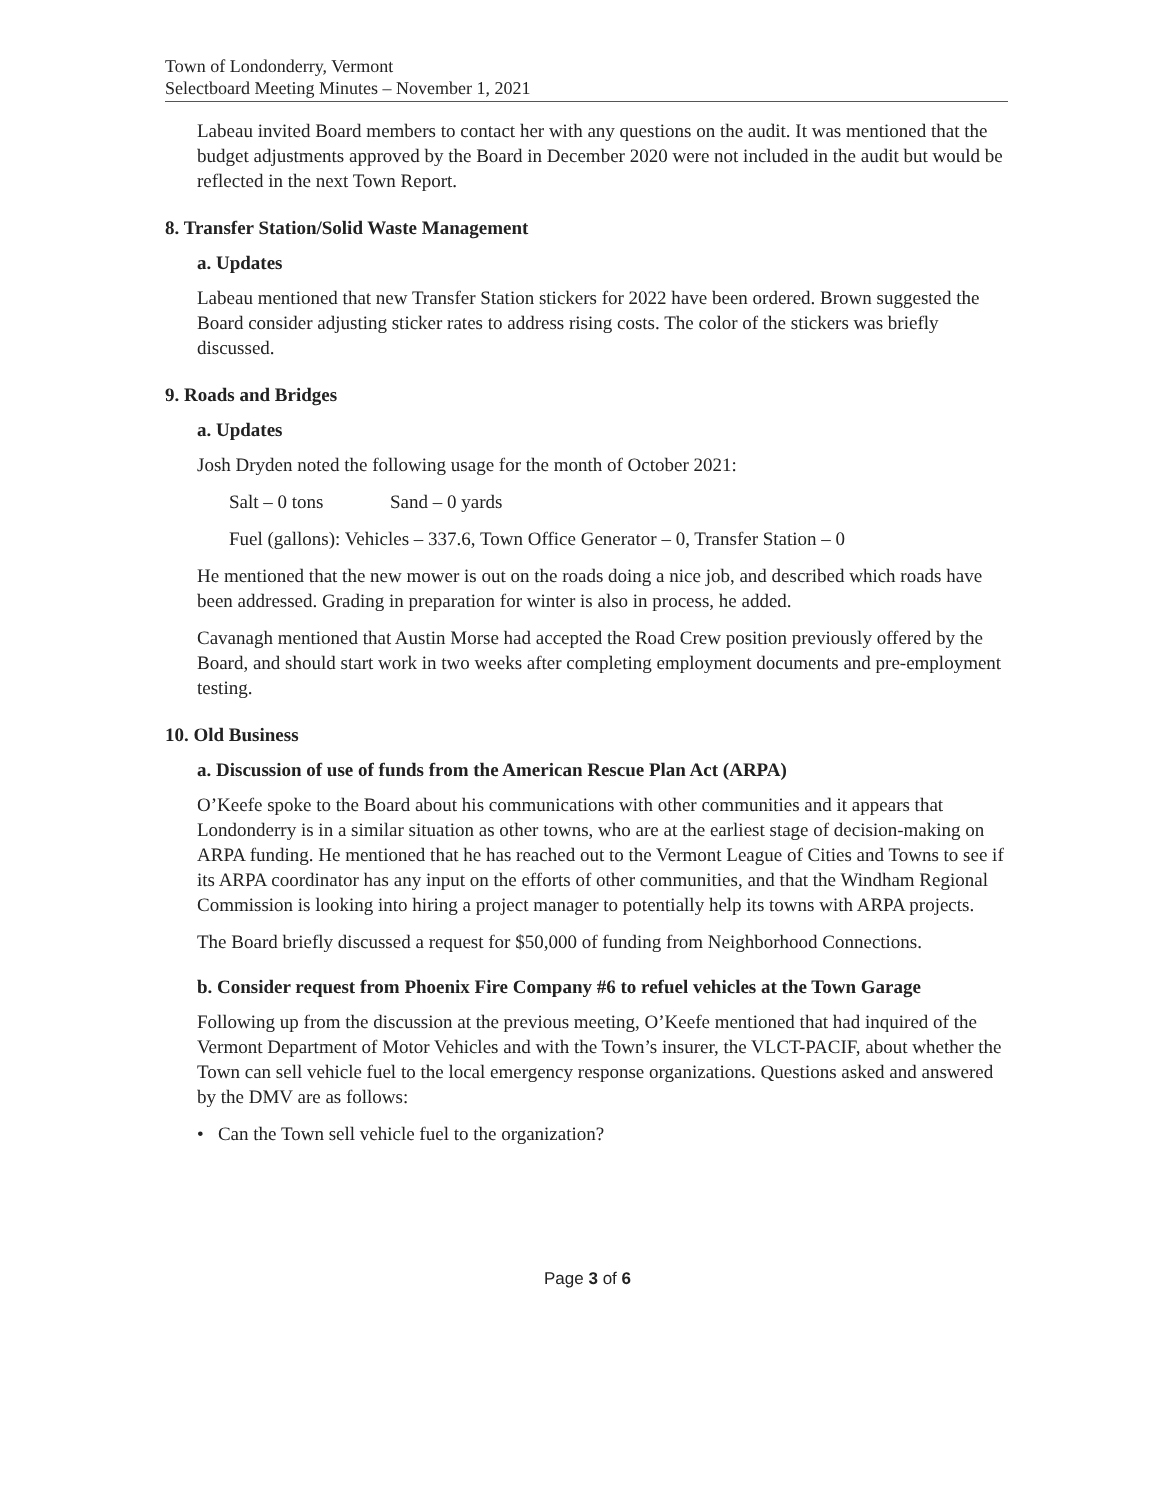Town of Londonderry, Vermont
Selectboard Meeting Minutes – November 1, 2021
Labeau invited Board members to contact her with any questions on the audit. It was mentioned that the budget adjustments approved by the Board in December 2020 were not included in the audit but would be reflected in the next Town Report.
8. Transfer Station/Solid Waste Management
a. Updates
Labeau mentioned that new Transfer Station stickers for 2022 have been ordered. Brown suggested the Board consider adjusting sticker rates to address rising costs. The color of the stickers was briefly discussed.
9. Roads and Bridges
a. Updates
Josh Dryden noted the following usage for the month of October 2021:
Salt – 0 tons Sand – 0 yards
Fuel (gallons): Vehicles – 337.6, Town Office Generator – 0, Transfer Station – 0
He mentioned that the new mower is out on the roads doing a nice job, and described which roads have been addressed. Grading in preparation for winter is also in process, he added.
Cavanagh mentioned that Austin Morse had accepted the Road Crew position previously offered by the Board, and should start work in two weeks after completing employment documents and pre-employment testing.
10. Old Business
a. Discussion of use of funds from the American Rescue Plan Act (ARPA)
O’Keefe spoke to the Board about his communications with other communities and it appears that Londonderry is in a similar situation as other towns, who are at the earliest stage of decision-making on ARPA funding. He mentioned that he has reached out to the Vermont League of Cities and Towns to see if its ARPA coordinator has any input on the efforts of other communities, and that the Windham Regional Commission is looking into hiring a project manager to potentially help its towns with ARPA projects.
The Board briefly discussed a request for $50,000 of funding from Neighborhood Connections.
b. Consider request from Phoenix Fire Company #6 to refuel vehicles at the Town Garage
Following up from the discussion at the previous meeting, O’Keefe mentioned that had inquired of the Vermont Department of Motor Vehicles and with the Town’s insurer, the VLCT-PACIF, about whether the Town can sell vehicle fuel to the local emergency response organizations. Questions asked and answered by the DMV are as follows:
• Can the Town sell vehicle fuel to the organization?
Page 3 of 6